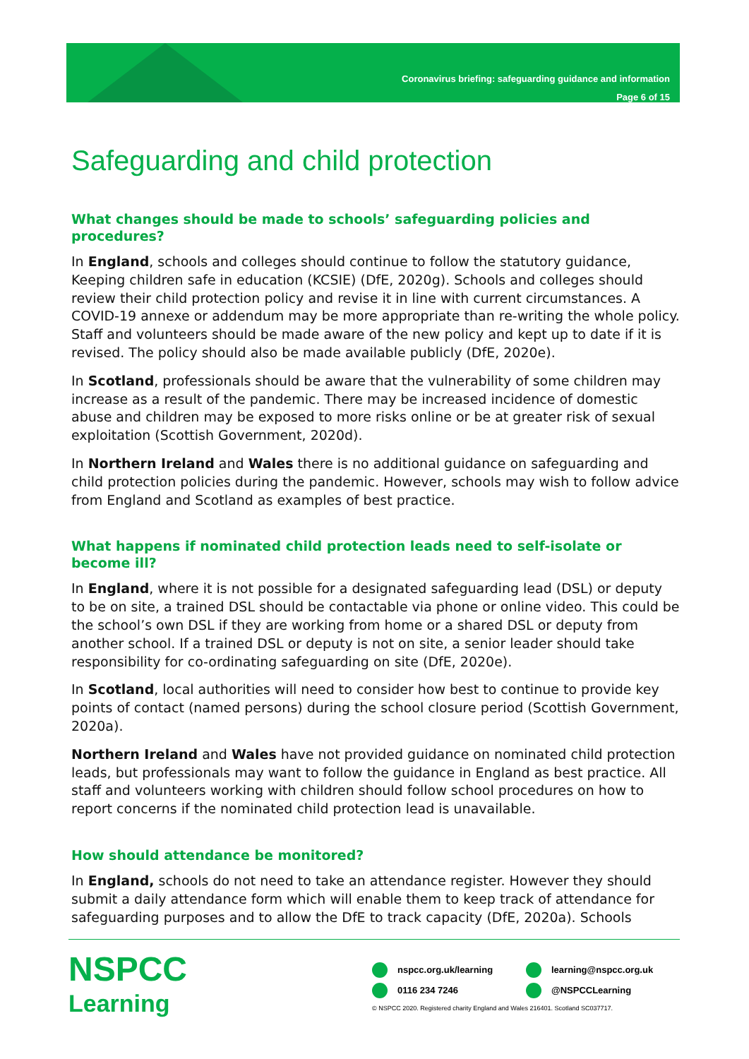Coronavirus briefing: safeguarding guidance and information
Page 6 of 15
Safeguarding and child protection
What changes should be made to schools’ safeguarding policies and procedures?
In England, schools and colleges should continue to follow the statutory guidance, Keeping children safe in education (KCSIE) (DfE, 2020g). Schools and colleges should review their child protection policy and revise it in line with current circumstances. A COVID-19 annexe or addendum may be more appropriate than re-writing the whole policy. Staff and volunteers should be made aware of the new policy and kept up to date if it is revised. The policy should also be made available publicly (DfE, 2020e).
In Scotland, professionals should be aware that the vulnerability of some children may increase as a result of the pandemic. There may be increased incidence of domestic abuse and children may be exposed to more risks online or be at greater risk of sexual exploitation (Scottish Government, 2020d).
In Northern Ireland and Wales there is no additional guidance on safeguarding and child protection policies during the pandemic. However, schools may wish to follow advice from England and Scotland as examples of best practice.
What happens if nominated child protection leads need to self-isolate or become ill?
In England, where it is not possible for a designated safeguarding lead (DSL) or deputy to be on site, a trained DSL should be contactable via phone or online video. This could be the school’s own DSL if they are working from home or a shared DSL or deputy from another school. If a trained DSL or deputy is not on site, a senior leader should take responsibility for co-ordinating safeguarding on site (DfE, 2020e).
In Scotland, local authorities will need to consider how best to continue to provide key points of contact (named persons) during the school closure period (Scottish Government, 2020a).
Northern Ireland and Wales have not provided guidance on nominated child protection leads, but professionals may want to follow the guidance in England as best practice. All staff and volunteers working with children should follow school procedures on how to report concerns if the nominated child protection lead is unavailable.
How should attendance be monitored?
In England, schools do not need to take an attendance register. However they should submit a daily attendance form which will enable them to keep track of attendance for safeguarding purposes and to allow the DfE to track capacity (DfE, 2020a). Schools
NSPCC
Learning
nspcc.org.uk/learning learning@nspcc.org.uk
0116 234 7246 @NSPCCLearning
© NSPCC 2020. Registered charity England and Wales 216401. Scotland SC037717.